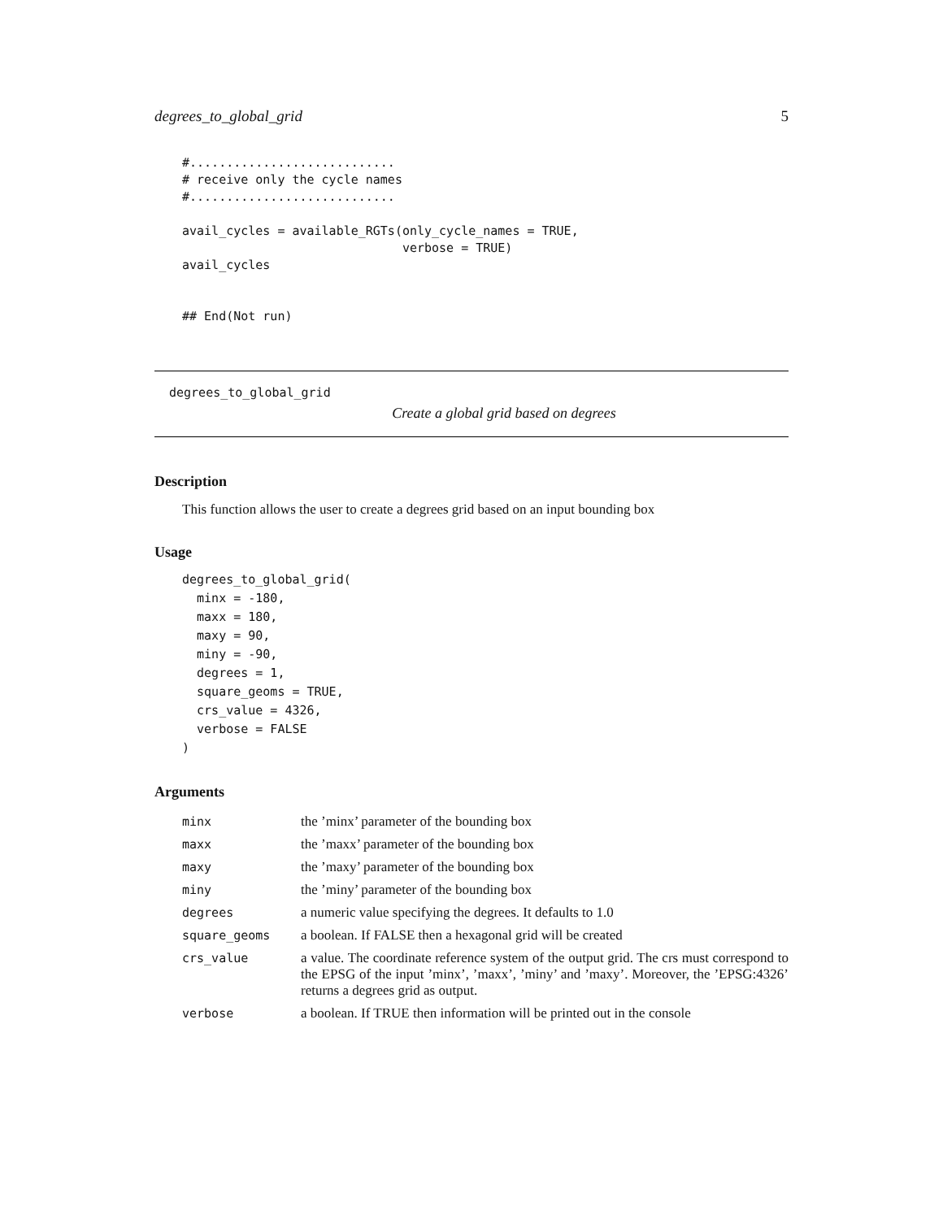degrees_to_global_grid 5
#............................
# receive only the cycle names
#............................

avail_cycles = available_RGTs(only_cycle_names = TRUE,
                              verbose = TRUE)
avail_cycles


## End(Not run)
degrees_to_global_grid
Create a global grid based on degrees
Description
This function allows the user to create a degrees grid based on an input bounding box
Usage
degrees_to_global_grid(
  minx = -180,
  maxx = 180,
  maxy = 90,
  miny = -90,
  degrees = 1,
  square_geoms = TRUE,
  crs_value = 4326,
  verbose = FALSE
)
Arguments
| minx | the ’minx’ parameter of the bounding box |
| maxx | the ’maxx’ parameter of the bounding box |
| maxy | the ’maxy’ parameter of the bounding box |
| miny | the ’miny’ parameter of the bounding box |
| degrees | a numeric value specifying the degrees. It defaults to 1.0 |
| square_geoms | a boolean. If FALSE then a hexagonal grid will be created |
| crs_value | a value. The coordinate reference system of the output grid. The crs must correspond to the EPSG of the input ’minx’, ’maxx’, ’miny’ and ’maxy’. Moreover, the ’EPSG:4326’ returns a degrees grid as output. |
| verbose | a boolean. If TRUE then information will be printed out in the console |